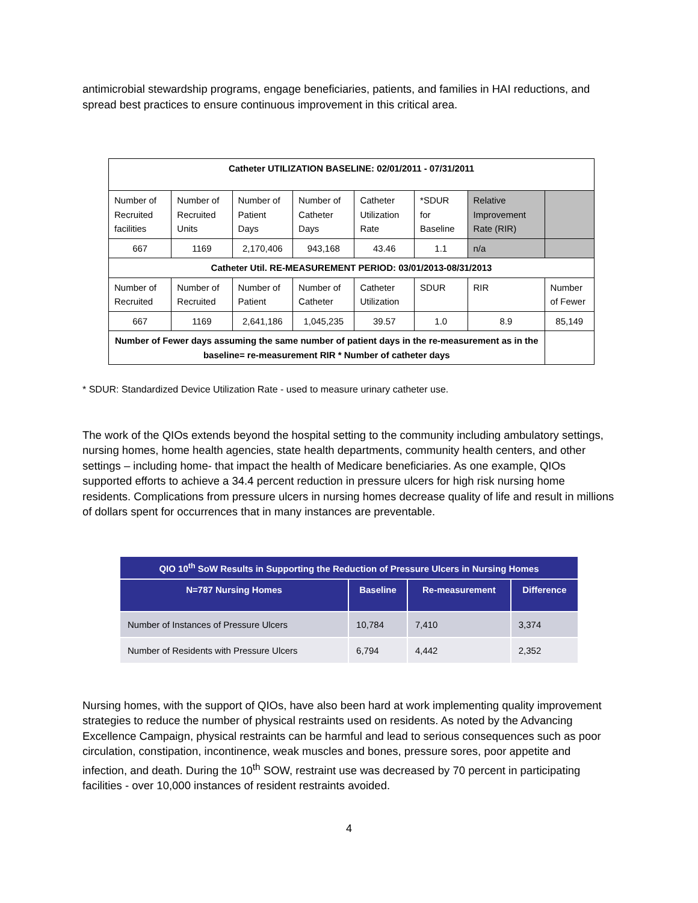antimicrobial stewardship programs, engage beneficiaries, patients, and families in HAI reductions, and spread best practices to ensure continuous improvement in this critical area.
| Catheter UTILIZATION BASELINE: 02/01/2011 - 07/31/2011 | | | | | | | |
| Number of Recruited facilities | Number of Recruited Units | Number of Patient Days | Number of Catheter Days | Catheter Utilization Rate | *SDUR for Baseline | Relative Improvement Rate (RIR) | |
| 667 | 1169 | 2,170,406 | 943,168 | 43.46 | 1.1 | n/a | |
| Catheter Util. RE-MEASUREMENT PERIOD: 03/01/2013-08/31/2013 | | | | | | | |
| Number of Recruited | Number of Recruited | Number of Patient | Number of Catheter | Catheter Utilization | SDUR | RIR | Number of Fewer |
| 667 | 1169 | 2,641,186 | 1,045,235 | 39.57 | 1.0 | 8.9 | 85,149 |
| Number of Fewer days assuming the same number of patient days in the re-measurement as in the baseline= re-measurement RIR * Number of catheter days | | | | | | | |
* SDUR: Standardized Device Utilization Rate - used to measure urinary catheter use.
The work of the QIOs extends beyond the hospital setting to the community including ambulatory settings, nursing homes, home health agencies, state health departments, community health centers, and other settings – including home- that impact the health of Medicare beneficiaries. As one example, QIOs supported efforts to achieve a 34.4 percent reduction in pressure ulcers for high risk nursing home residents. Complications from pressure ulcers in nursing homes decrease quality of life and result in millions of dollars spent for occurrences that in many instances are preventable.
| QIO 10<sup>th</sup> SoW Results in Supporting the Reduction of Pressure Ulcers in Nursing Homes | | | |
| --- | --- | --- | --- |
| N=787 Nursing Homes | Baseline | Re-measurement | Difference |
| Number of Instances of Pressure Ulcers | 10,784 | 7,410 | 3,374 |
| Number of Residents with Pressure Ulcers | 6,794 | 4,442 | 2,352 |
Nursing homes, with the support of QIOs, have also been hard at work implementing quality improvement strategies to reduce the number of physical restraints used on residents. As noted by the Advancing Excellence Campaign, physical restraints can be harmful and lead to serious consequences such as poor circulation, constipation, incontinence, weak muscles and bones, pressure sores, poor appetite and infection, and death. During the 10<sup>th</sup> SOW, restraint use was decreased by 70 percent in participating facilities - over 10,000 instances of resident restraints avoided.
4